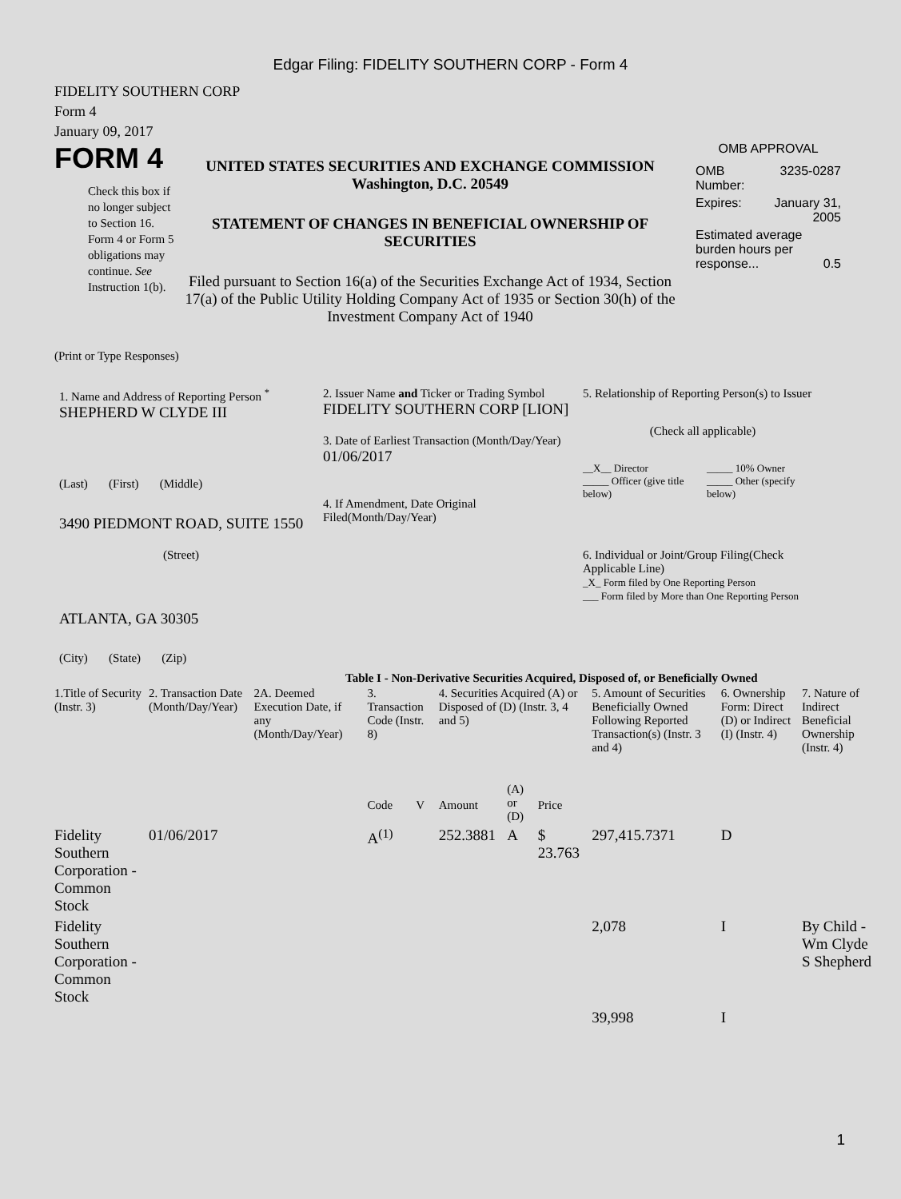Edgar Filing: FIDELITY SOUTHERN CORP - Form 4
FIDELITY SOUTHERN CORP
Form 4
January 09, 2017
FORM 4
Check this box if no longer subject to Section 16. Form 4 or Form 5 obligations may continue. See Instruction 1(b).
UNITED STATES SECURITIES AND EXCHANGE COMMISSION
Washington, D.C. 20549
STATEMENT OF CHANGES IN BENEFICIAL OWNERSHIP OF SECURITIES
Filed pursuant to Section 16(a) of the Securities Exchange Act of 1934, Section 17(a) of the Public Utility Holding Company Act of 1935 or Section 30(h) of the Investment Company Act of 1940
OMB APPROVAL
| OMB Number: | 3235-0287 |
| Expires: | January 31, 2005 |
| Estimated average burden hours per response... 0.5 | |
(Print or Type Responses)
1. Name and Address of Reporting Person <sup>*</sup>
SHEPHERD W CLYDE III
(Last) (First) (Middle)
3490 PIEDMONT ROAD, SUITE 1550
(Street)
ATLANTA, GA 30305
(City) (State) (Zip)
2. Issuer Name and Ticker or Trading Symbol
FIDELITY SOUTHERN CORP [LION]
3. Date of Earliest Transaction (Month/Day/Year)
01/06/2017
4. If Amendment, Date Original Filed(Month/Day/Year)
5. Relationship of Reporting Person(s) to Issuer
(Check all applicable)
__X__ Director
_____ Officer (give title below)
_____ 10% Owner
_____ Other (specify below)
6. Individual or Joint/Group Filing(Check Applicable Line)
_X_ Form filed by One Reporting Person
___ Form filed by More than One Reporting Person
Table I - Non-Derivative Securities Acquired, Disposed of, or Beneficially Owned
| 1.Title of Security (Instr. 3) | 2. Transaction Date (Month/Day/Year) | 2A. Deemed Execution Date, if any (Month/Day/Year) | 3. Transaction Code (Instr. 8) | | 4. Securities Acquired (A) or Disposed of (D) (Instr. 3, 4 and 5) | | | 5. Amount of Securities Beneficially Owned Following Reported Transaction(s) (Instr. 3 and 4) | 6. Ownership Form: Direct (D) or Indirect (I) (Instr. 4) | 7. Nature of Indirect Beneficial Ownership (Instr. 4) |
| --- | --- | --- | --- | --- | --- | --- | --- | --- | --- | --- |
| | | | Code | V | Amount | (A) or (D) | Price | | | |
| Fidelity Southern Corporation - Common Stock | 01/06/2017 | | A<sup>(1)</sup> | | 252.3881 | A | $ 23.763 | 297,415.7371 | D | |
| Fidelity Southern Corporation - Common Stock | | | | | | | | 2,078 | I | By Child - Wm Clyde S Shepherd |
| | | | | | | | | 39,998 | I | |
1